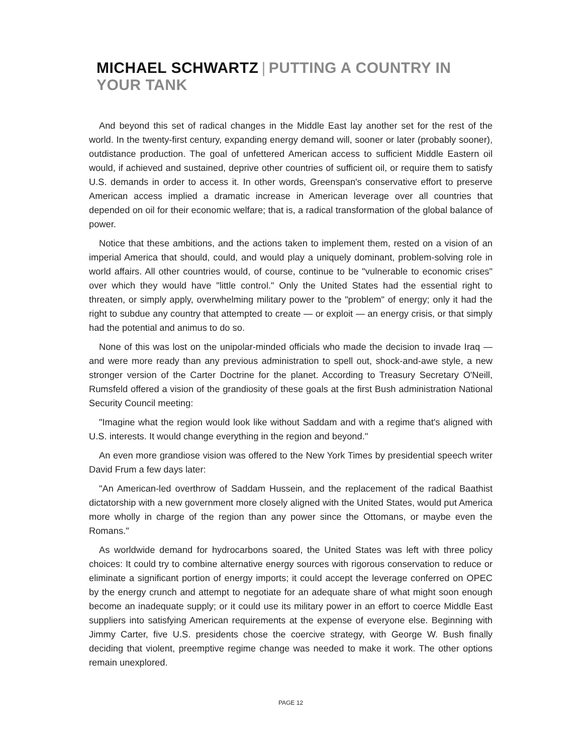MICHAEL SCHWARTZ | PUTTING A COUNTRY IN YOUR TANK
And beyond this set of radical changes in the Middle East lay another set for the rest of the world. In the twenty-first century, expanding energy demand will, sooner or later (probably sooner), outdistance production. The goal of unfettered American access to sufficient Middle Eastern oil would, if achieved and sustained, deprive other countries of sufficient oil, or require them to satisfy U.S. demands in order to access it. In other words, Greenspan's conservative effort to preserve American access implied a dramatic increase in American leverage over all countries that depended on oil for their economic welfare; that is, a radical transformation of the global balance of power.
Notice that these ambitions, and the actions taken to implement them, rested on a vision of an imperial America that should, could, and would play a uniquely dominant, problem-solving role in world affairs. All other countries would, of course, continue to be "vulnerable to economic crises" over which they would have "little control." Only the United States had the essential right to threaten, or simply apply, overwhelming military power to the "problem" of energy; only it had the right to subdue any country that attempted to create — or exploit — an energy crisis, or that simply had the potential and animus to do so.
None of this was lost on the unipolar-minded officials who made the decision to invade Iraq — and were more ready than any previous administration to spell out, shock-and-awe style, a new stronger version of the Carter Doctrine for the planet. According to Treasury Secretary O'Neill, Rumsfeld offered a vision of the grandiosity of these goals at the first Bush administration National Security Council meeting:
"Imagine what the region would look like without Saddam and with a regime that's aligned with U.S. interests. It would change everything in the region and beyond."
An even more grandiose vision was offered to the New York Times by presidential speech writer David Frum a few days later:
"An American-led overthrow of Saddam Hussein, and the replacement of the radical Baathist dictatorship with a new government more closely aligned with the United States, would put America more wholly in charge of the region than any power since the Ottomans, or maybe even the Romans."
As worldwide demand for hydrocarbons soared, the United States was left with three policy choices: It could try to combine alternative energy sources with rigorous conservation to reduce or eliminate a significant portion of energy imports; it could accept the leverage conferred on OPEC by the energy crunch and attempt to negotiate for an adequate share of what might soon enough become an inadequate supply; or it could use its military power in an effort to coerce Middle East suppliers into satisfying American requirements at the expense of everyone else. Beginning with Jimmy Carter, five U.S. presidents chose the coercive strategy, with George W. Bush finally deciding that violent, preemptive regime change was needed to make it work. The other options remain unexplored.
PAGE 12